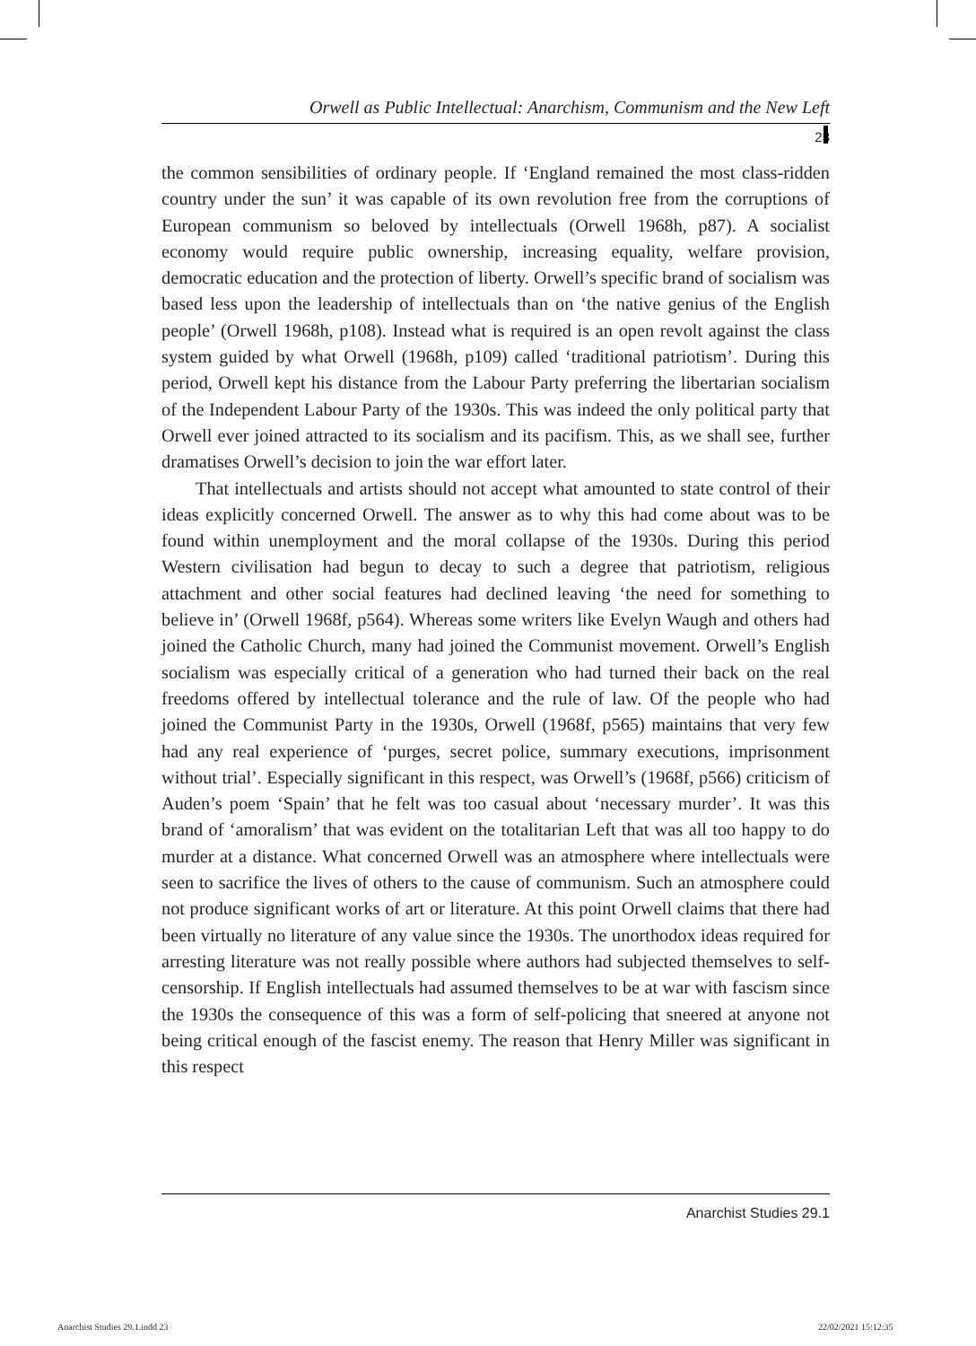Orwell as Public Intellectual: Anarchism, Communism and the New Left
23
the common sensibilities of ordinary people. If ‘England remained the most class-ridden country under the sun’ it was capable of its own revolution free from the corruptions of European communism so beloved by intellectuals (Orwell 1968h, p87). A socialist economy would require public ownership, increasing equality, welfare provision, democratic education and the protection of liberty. Orwell’s specific brand of socialism was based less upon the leadership of intellectuals than on ‘the native genius of the English people’ (Orwell 1968h, p108). Instead what is required is an open revolt against the class system guided by what Orwell (1968h, p109) called ‘traditional patriotism’. During this period, Orwell kept his distance from the Labour Party preferring the libertarian socialism of the Independent Labour Party of the 1930s. This was indeed the only political party that Orwell ever joined attracted to its socialism and its pacifism. This, as we shall see, further dramatises Orwell’s decision to join the war effort later.
That intellectuals and artists should not accept what amounted to state control of their ideas explicitly concerned Orwell. The answer as to why this had come about was to be found within unemployment and the moral collapse of the 1930s. During this period Western civilisation had begun to decay to such a degree that patriotism, religious attachment and other social features had declined leaving ‘the need for something to believe in’ (Orwell 1968f, p564). Whereas some writers like Evelyn Waugh and others had joined the Catholic Church, many had joined the Communist movement. Orwell’s English socialism was especially critical of a generation who had turned their back on the real freedoms offered by intellectual tolerance and the rule of law. Of the people who had joined the Communist Party in the 1930s, Orwell (1968f, p565) maintains that very few had any real experience of ‘purges, secret police, summary executions, imprisonment without trial’. Especially significant in this respect, was Orwell’s (1968f, p566) criticism of Auden’s poem ‘Spain’ that he felt was too casual about ‘necessary murder’. It was this brand of ‘amoralism’ that was evident on the totalitarian Left that was all too happy to do murder at a distance. What concerned Orwell was an atmosphere where intellectuals were seen to sacrifice the lives of others to the cause of communism. Such an atmosphere could not produce significant works of art or literature. At this point Orwell claims that there had been virtually no literature of any value since the 1930s. The unorthodox ideas required for arresting literature was not really possible where authors had subjected themselves to self-censorship. If English intellectuals had assumed themselves to be at war with fascism since the 1930s the consequence of this was a form of self-policing that sneered at anyone not being critical enough of the fascist enemy. The reason that Henry Miller was significant in this respect
Anarchist Studies 29.1
Anarchist Studies 29.1.indd 23 22/02/2021 15:12:35